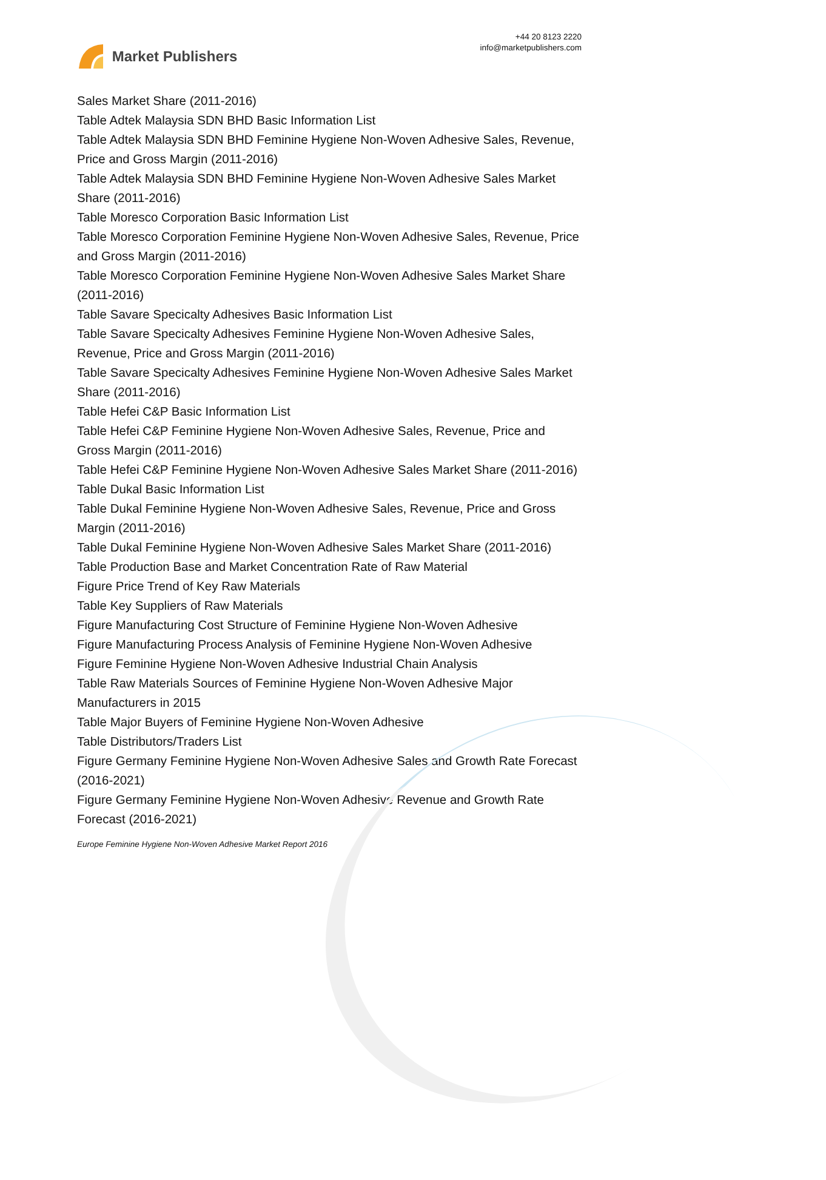Market Publishers
+44 20 8123 2220
info@marketpublishers.com
Sales Market Share (2011-2016)
Table Adtek Malaysia SDN BHD Basic Information List
Table Adtek Malaysia SDN BHD Feminine Hygiene Non-Woven Adhesive Sales, Revenue, Price and Gross Margin (2011-2016)
Table Adtek Malaysia SDN BHD Feminine Hygiene Non-Woven Adhesive Sales Market Share (2011-2016)
Table Moresco Corporation Basic Information List
Table Moresco Corporation Feminine Hygiene Non-Woven Adhesive Sales, Revenue, Price and Gross Margin (2011-2016)
Table Moresco Corporation Feminine Hygiene Non-Woven Adhesive Sales Market Share (2011-2016)
Table Savare Specicalty Adhesives Basic Information List
Table Savare Specicalty Adhesives Feminine Hygiene Non-Woven Adhesive Sales, Revenue, Price and Gross Margin (2011-2016)
Table Savare Specicalty Adhesives Feminine Hygiene Non-Woven Adhesive Sales Market Share (2011-2016)
Table Hefei C&P Basic Information List
Table Hefei C&P Feminine Hygiene Non-Woven Adhesive Sales, Revenue, Price and Gross Margin (2011-2016)
Table Hefei C&P Feminine Hygiene Non-Woven Adhesive Sales Market Share (2011-2016)
Table Dukal Basic Information List
Table Dukal Feminine Hygiene Non-Woven Adhesive Sales, Revenue, Price and Gross Margin (2011-2016)
Table Dukal Feminine Hygiene Non-Woven Adhesive Sales Market Share (2011-2016)
Table Production Base and Market Concentration Rate of Raw Material
Figure Price Trend of Key Raw Materials
Table Key Suppliers of Raw Materials
Figure Manufacturing Cost Structure of Feminine Hygiene Non-Woven Adhesive
Figure Manufacturing Process Analysis of Feminine Hygiene Non-Woven Adhesive
Figure Feminine Hygiene Non-Woven Adhesive Industrial Chain Analysis
Table Raw Materials Sources of Feminine Hygiene Non-Woven Adhesive Major Manufacturers in 2015
Table Major Buyers of Feminine Hygiene Non-Woven Adhesive
Table Distributors/Traders List
Figure Germany Feminine Hygiene Non-Woven Adhesive Sales and Growth Rate Forecast (2016-2021)
Figure Germany Feminine Hygiene Non-Woven Adhesive Revenue and Growth Rate Forecast (2016-2021)
Europe Feminine Hygiene Non-Woven Adhesive Market Report 2016